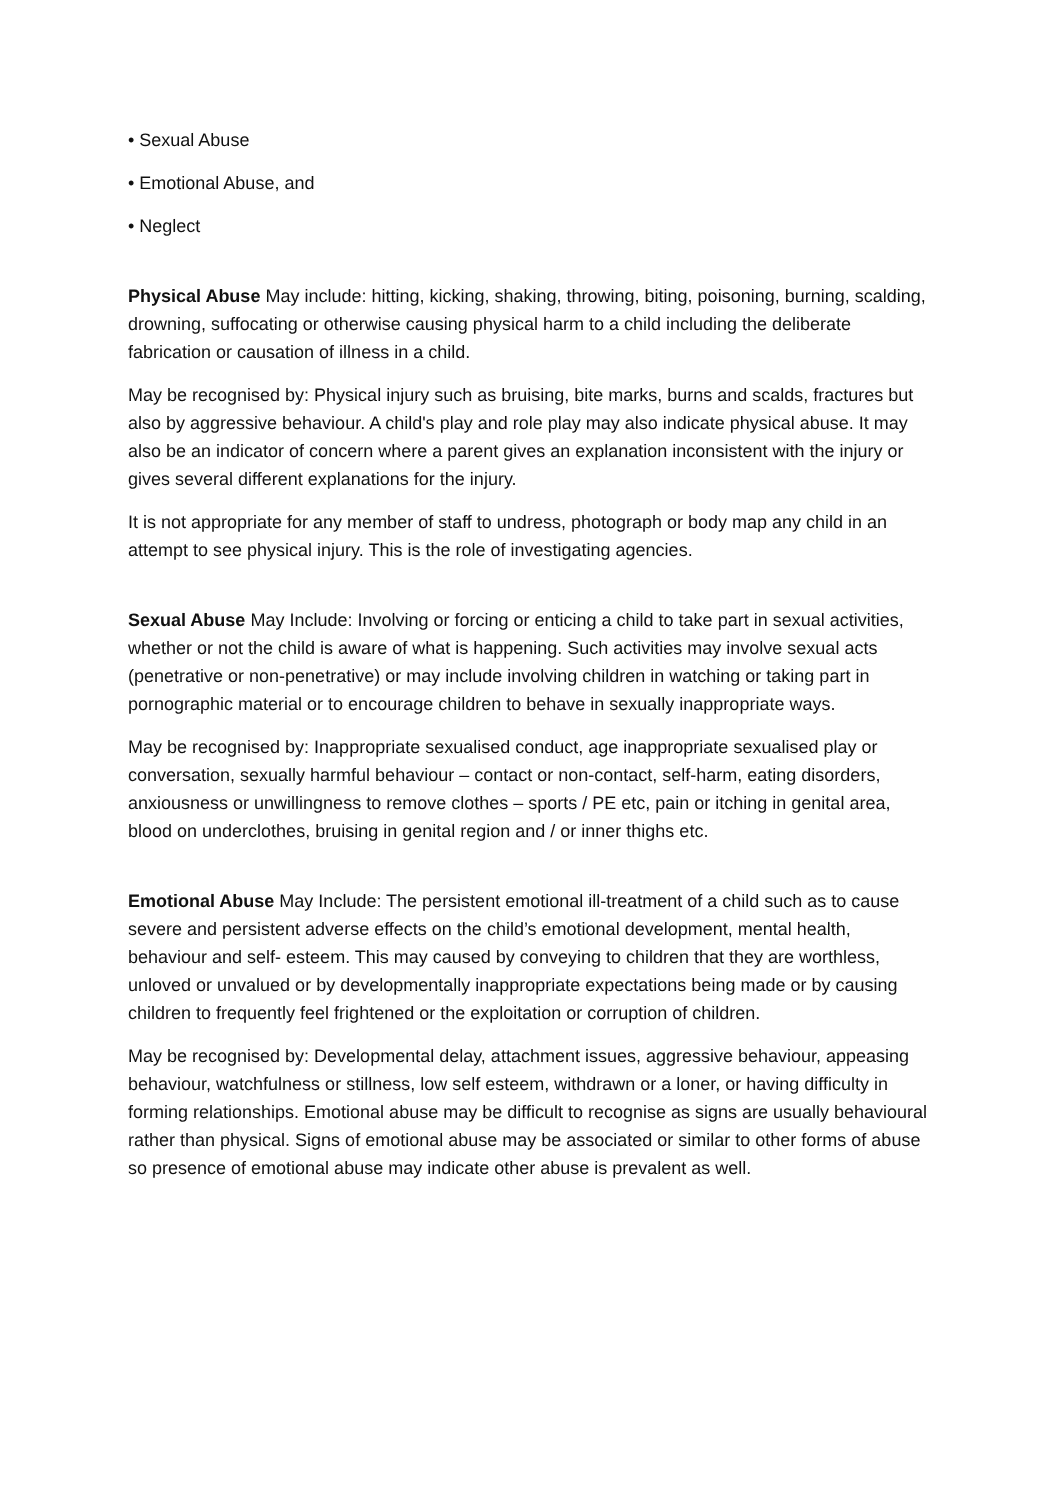• Sexual Abuse
• Emotional Abuse, and
• Neglect
Physical Abuse May include: hitting, kicking, shaking, throwing, biting, poisoning, burning, scalding, drowning, suffocating or otherwise causing physical harm to a child including the deliberate fabrication or causation of illness in a child.
May be recognised by: Physical injury such as bruising, bite marks, burns and scalds, fractures but also by aggressive behaviour. A child's play and role play may also indicate physical abuse. It may also be an indicator of concern where a parent gives an explanation inconsistent with the injury or gives several different explanations for the injury.
It is not appropriate for any member of staff to undress, photograph or body map any child in an attempt to see physical injury. This is the role of investigating agencies.
Sexual Abuse May Include: Involving or forcing or enticing a child to take part in sexual activities, whether or not the child is aware of what is happening. Such activities may involve sexual acts (penetrative or non-penetrative) or may include involving children in watching or taking part in pornographic material or to encourage children to behave in sexually inappropriate ways.
May be recognised by: Inappropriate sexualised conduct, age inappropriate sexualised play or conversation, sexually harmful behaviour – contact or non-contact, self-harm, eating disorders, anxiousness or unwillingness to remove clothes – sports / PE etc, pain or itching in genital area, blood on underclothes, bruising in genital region and / or inner thighs etc.
Emotional Abuse May Include: The persistent emotional ill-treatment of a child such as to cause severe and persistent adverse effects on the child’s emotional development, mental health, behaviour and self- esteem. This may caused by conveying to children that they are worthless, unloved or unvalued or by developmentally inappropriate expectations being made or by causing children to frequently feel frightened or the exploitation or corruption of children.
May be recognised by: Developmental delay, attachment issues, aggressive behaviour, appeasing behaviour, watchfulness or stillness, low self esteem, withdrawn or a loner, or having difficulty in forming relationships. Emotional abuse may be difficult to recognise as signs are usually behavioural rather than physical. Signs of emotional abuse may be associated or similar to other forms of abuse so presence of emotional abuse may indicate other abuse is prevalent as well.